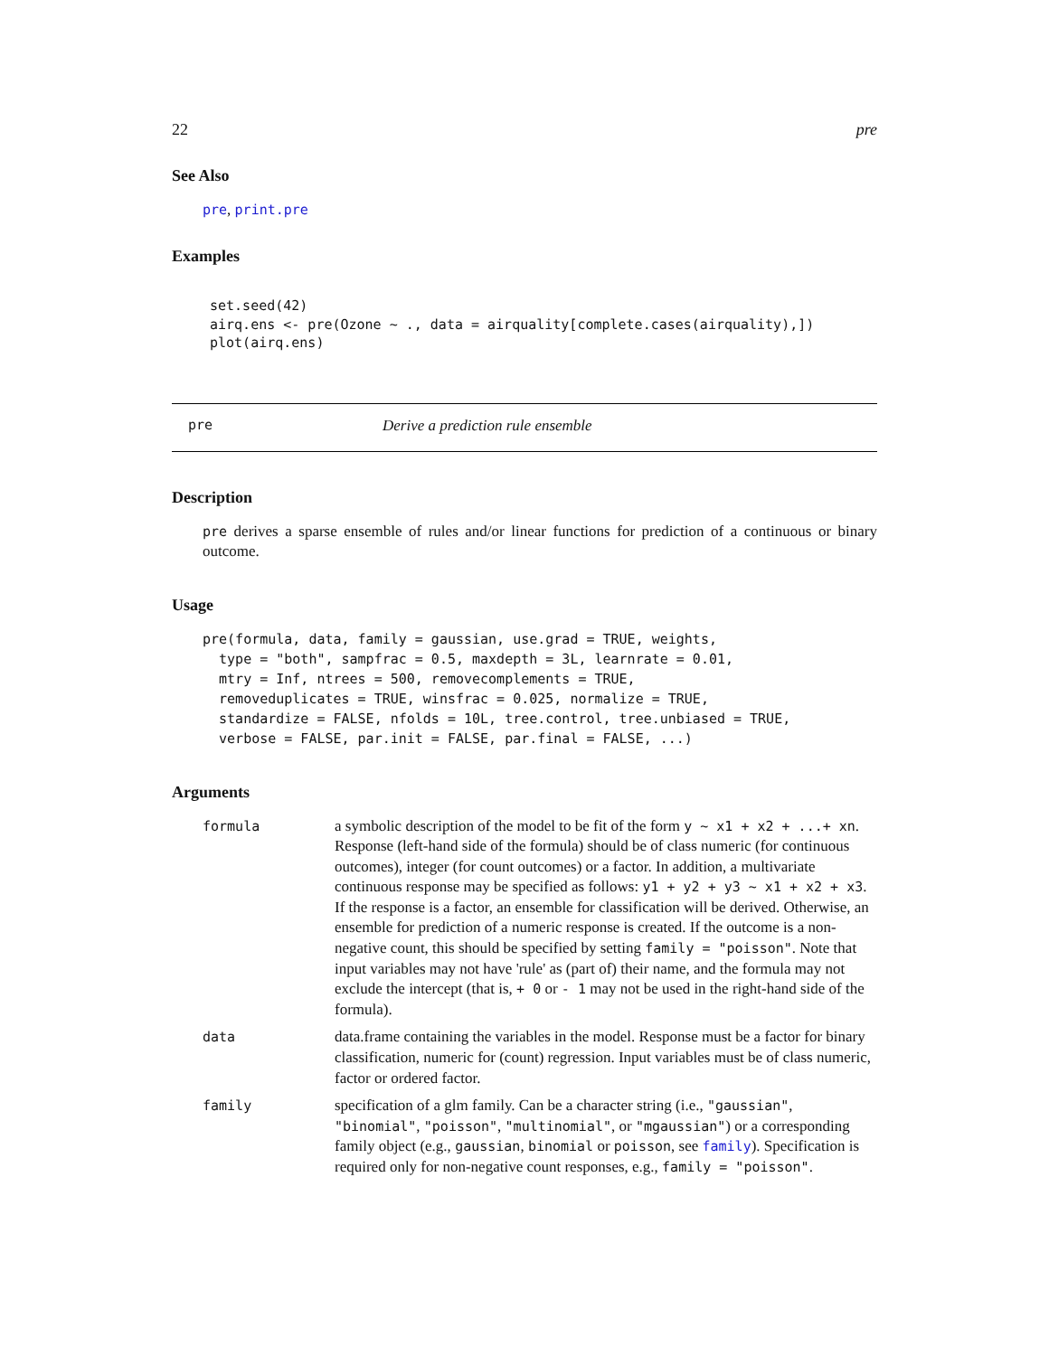22 pre
See Also
pre, print.pre
Examples
set.seed(42)
airq.ens <- pre(Ozone ~ ., data = airquality[complete.cases(airquality),])
plot(airq.ens)
pre Derive a prediction rule ensemble
Description
pre derives a sparse ensemble of rules and/or linear functions for prediction of a continuous or binary outcome.
Usage
pre(formula, data, family = gaussian, use.grad = TRUE, weights,
  type = "both", sampfrac = 0.5, maxdepth = 3L, learnrate = 0.01,
  mtry = Inf, ntrees = 500, removecomplements = TRUE,
  removeduplicates = TRUE, winsfrac = 0.025, normalize = TRUE,
  standardize = FALSE, nfolds = 10L, tree.control, tree.unbiased = TRUE,
  verbose = FALSE, par.init = FALSE, par.final = FALSE, ...)
Arguments
| formula | a symbolic description of the model to be fit of the form y ~ x1 + x2 + ...+ xn . Response (left-hand side of the formula) should be of class numeric (for continuous outcomes), integer (for count outcomes) or a factor. In addition, a multivariate continuous response may be specified as follows: y1 + y2 + y3 ~ x1 + x2 + x3 . If the response is a factor, an ensemble for classification will be derived. Otherwise, an ensemble for prediction of a numeric response is created. If the outcome is a non-negative count, this should be specified by setting family = "poisson" . Note that input variables may not have 'rule' as (part of) their name, and the formula may not exclude the intercept (that is, + 0 or - 1 may not be used in the right-hand side of the formula). |
| data | data.frame containing the variables in the model. Response must be a factor for binary classification, numeric for (count) regression. Input variables must be of class numeric, factor or ordered factor. |
| family | specification of a glm family. Can be a character string (i.e., "gaussian" , "binomial" , "poisson" , "multinomial" , or "mgaussian" ) or a corresponding family object (e.g., gaussian , binomial or poisson , see family ). Specification is required only for non-negative count responses, e.g., family = "poisson" . |